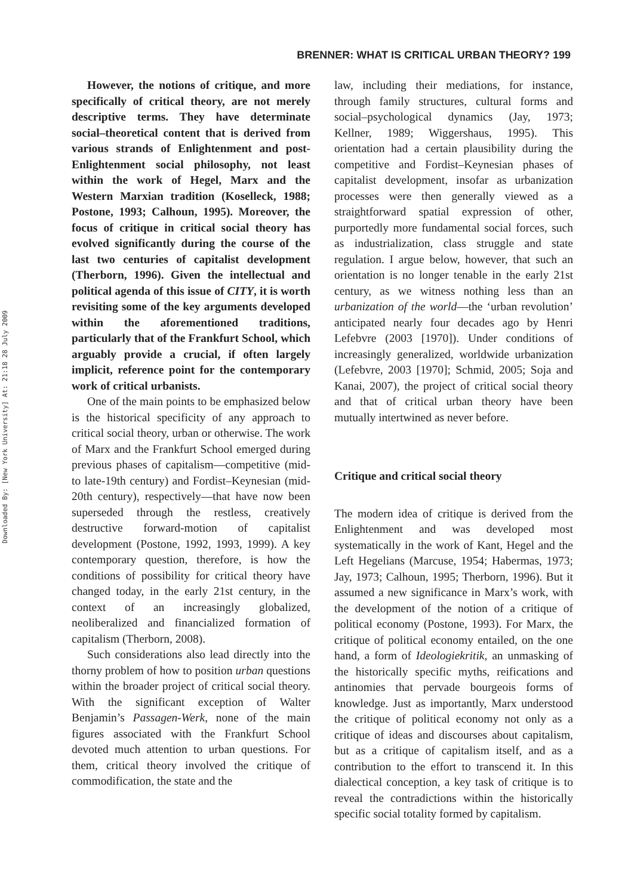BRENNER: WHAT IS CRITICAL URBAN THEORY? 199
However, the notions of critique, and more specifically of critical theory, are not merely descriptive terms. They have determinate social–theoretical content that is derived from various strands of Enlightenment and post-Enlightenment social philosophy, not least within the work of Hegel, Marx and the Western Marxian tradition (Koselleck, 1988; Postone, 1993; Calhoun, 1995). Moreover, the focus of critique in critical social theory has evolved significantly during the course of the last two centuries of capitalist development (Therborn, 1996). Given the intellectual and political agenda of this issue of CITY, it is worth revisiting some of the key arguments developed within the aforementioned traditions, particularly that of the Frankfurt School, which arguably provide a crucial, if often largely implicit, reference point for the contemporary work of critical urbanists.
One of the main points to be emphasized below is the historical specificity of any approach to critical social theory, urban or otherwise. The work of Marx and the Frankfurt School emerged during previous phases of capitalism—competitive (mid- to late-19th century) and Fordist–Keynesian (mid-20th century), respectively—that have now been superseded through the restless, creatively destructive forward-motion of capitalist development (Postone, 1992, 1993, 1999). A key contemporary question, therefore, is how the conditions of possibility for critical theory have changed today, in the early 21st century, in the context of an increasingly globalized, neoliberalized and financialized formation of capitalism (Therborn, 2008).
Such considerations also lead directly into the thorny problem of how to position urban questions within the broader project of critical social theory. With the significant exception of Walter Benjamin’s Passagen-Werk, none of the main figures associated with the Frankfurt School devoted much attention to urban questions. For them, critical theory involved the critique of commodification, the state and the
law, including their mediations, for instance, through family structures, cultural forms and social–psychological dynamics (Jay, 1973; Kellner, 1989; Wiggershaus, 1995). This orientation had a certain plausibility during the competitive and Fordist–Keynesian phases of capitalist development, insofar as urbanization processes were then generally viewed as a straightforward spatial expression of other, purportedly more fundamental social forces, such as industrialization, class struggle and state regulation. I argue below, however, that such an orientation is no longer tenable in the early 21st century, as we witness nothing less than an urbanization of the world—the ‘urban revolution’ anticipated nearly four decades ago by Henri Lefebvre (2003 [1970]). Under conditions of increasingly generalized, worldwide urbanization (Lefebvre, 2003 [1970]; Schmid, 2005; Soja and Kanai, 2007), the project of critical social theory and that of critical urban theory have been mutually intertwined as never before.
Critique and critical social theory
The modern idea of critique is derived from the Enlightenment and was developed most systematically in the work of Kant, Hegel and the Left Hegelians (Marcuse, 1954; Habermas, 1973; Jay, 1973; Calhoun, 1995; Therborn, 1996). But it assumed a new significance in Marx’s work, with the development of the notion of a critique of political economy (Postone, 1993). For Marx, the critique of political economy entailed, on the one hand, a form of Ideologiekritik, an unmasking of the historically specific myths, reifications and antinomies that pervade bourgeois forms of knowledge. Just as importantly, Marx understood the critique of political economy not only as a critique of ideas and discourses about capitalism, but as a critique of capitalism itself, and as a contribution to the effort to transcend it. In this dialectical conception, a key task of critique is to reveal the contradictions within the historically specific social totality formed by capitalism.
Downloaded By: [New York University] At: 21:18 28 July 2009